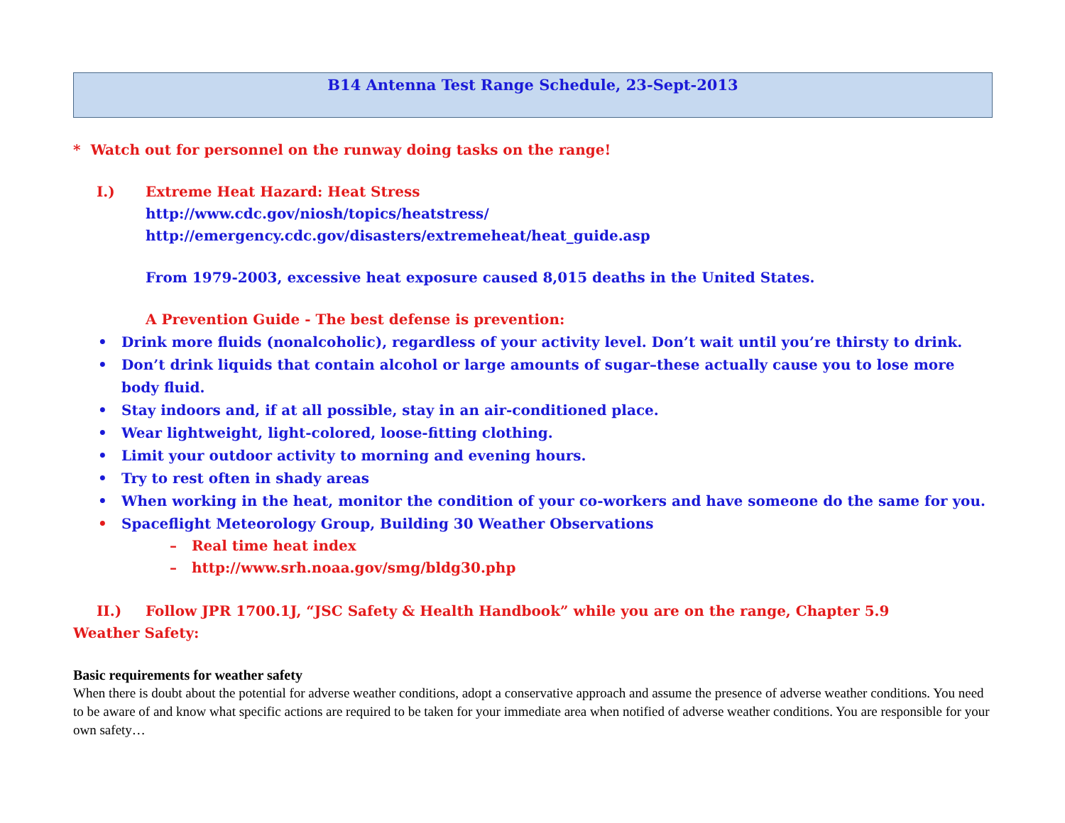B14 Antenna Test Range Schedule, 23-Sept-2013
* Watch out for personnel on the runway doing tasks on the range!
I.) Extreme Heat Hazard: Heat Stress
http://www.cdc.gov/niosh/topics/heatstress/
http://emergency.cdc.gov/disasters/extremeheat/heat_guide.asp
From 1979-2003, excessive heat exposure caused 8,015 deaths in the United States.
A Prevention Guide - The best defense is prevention:
• Drink more fluids (nonalcoholic), regardless of your activity level. Don’t wait until you’re thirsty to drink.
• Don’t drink liquids that contain alcohol or large amounts of sugar–these actually cause you to lose more body fluid.
• Stay indoors and, if at all possible, stay in an air-conditioned place.
• Wear lightweight, light-colored, loose-fitting clothing.
• Limit your outdoor activity to morning and evening hours.
• Try to rest often in shady areas
• When working in the heat, monitor the condition of your co-workers and have someone do the same for you.
• Spaceflight Meteorology Group, Building 30 Weather Observations
– Real time heat index
– http://www.srh.noaa.gov/smg/bldg30.php
II.) Follow JPR 1700.1J, “JSC Safety & Health Handbook” while you are on the range, Chapter 5.9
Weather Safety:
Basic requirements for weather safety
When there is doubt about the potential for adverse weather conditions, adopt a conservative approach and assume the presence of adverse weather conditions. You need to be aware of and know what specific actions are required to be taken for your immediate area when notified of adverse weather conditions. You are responsible for your own safety…